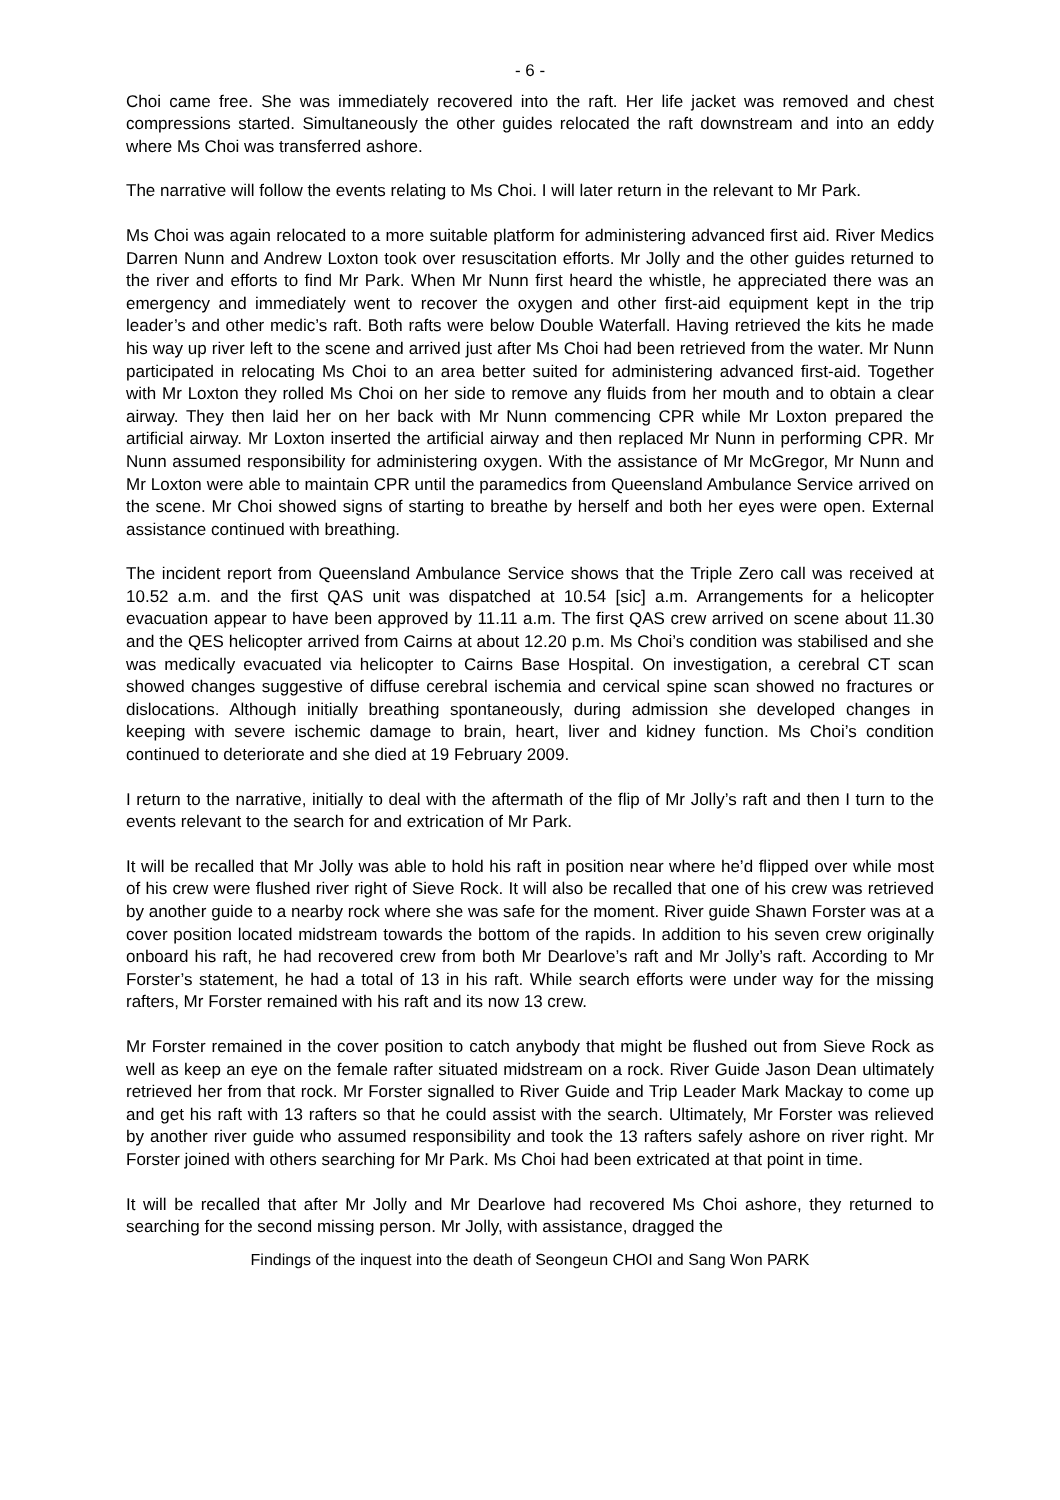- 6 -
Choi came free. She was immediately recovered into the raft. Her life jacket was removed and chest compressions started. Simultaneously the other guides relocated the raft downstream and into an eddy where Ms Choi was transferred ashore.
The narrative will follow the events relating to Ms Choi. I will later return in the relevant to Mr Park.
Ms Choi was again relocated to a more suitable platform for administering advanced first aid. River Medics Darren Nunn and Andrew Loxton took over resuscitation efforts. Mr Jolly and the other guides returned to the river and efforts to find Mr Park. When Mr Nunn first heard the whistle, he appreciated there was an emergency and immediately went to recover the oxygen and other first-aid equipment kept in the trip leader’s and other medic’s raft. Both rafts were below Double Waterfall. Having retrieved the kits he made his way up river left to the scene and arrived just after Ms Choi had been retrieved from the water. Mr Nunn participated in relocating Ms Choi to an area better suited for administering advanced first-aid. Together with Mr Loxton they rolled Ms Choi on her side to remove any fluids from her mouth and to obtain a clear airway. They then laid her on her back with Mr Nunn commencing CPR while Mr Loxton prepared the artificial airway. Mr Loxton inserted the artificial airway and then replaced Mr Nunn in performing CPR. Mr Nunn assumed responsibility for administering oxygen. With the assistance of Mr McGregor, Mr Nunn and Mr Loxton were able to maintain CPR until the paramedics from Queensland Ambulance Service arrived on the scene. Mr Choi showed signs of starting to breathe by herself and both her eyes were open. External assistance continued with breathing.
The incident report from Queensland Ambulance Service shows that the Triple Zero call was received at 10.52 a.m. and the first QAS unit was dispatched at 10.54 [sic] a.m. Arrangements for a helicopter evacuation appear to have been approved by 11.11 a.m. The first QAS crew arrived on scene about 11.30 and the QES helicopter arrived from Cairns at about 12.20 p.m. Ms Choi’s condition was stabilised and she was medically evacuated via helicopter to Cairns Base Hospital. On investigation, a cerebral CT scan showed changes suggestive of diffuse cerebral ischemia and cervical spine scan showed no fractures or dislocations. Although initially breathing spontaneously, during admission she developed changes in keeping with severe ischemic damage to brain, heart, liver and kidney function. Ms Choi’s condition continued to deteriorate and she died at 19 February 2009.
I return to the narrative, initially to deal with the aftermath of the flip of Mr Jolly’s raft and then I turn to the events relevant to the search for and extrication of Mr Park.
It will be recalled that Mr Jolly was able to hold his raft in position near where he’d flipped over while most of his crew were flushed river right of Sieve Rock. It will also be recalled that one of his crew was retrieved by another guide to a nearby rock where she was safe for the moment. River guide Shawn Forster was at a cover position located midstream towards the bottom of the rapids. In addition to his seven crew originally onboard his raft, he had recovered crew from both Mr Dearlove’s raft and Mr Jolly’s raft. According to Mr Forster’s statement, he had a total of 13 in his raft. While search efforts were under way for the missing rafters, Mr Forster remained with his raft and its now 13 crew.
Mr Forster remained in the cover position to catch anybody that might be flushed out from Sieve Rock as well as keep an eye on the female rafter situated midstream on a rock. River Guide Jason Dean ultimately retrieved her from that rock. Mr Forster signalled to River Guide and Trip Leader Mark Mackay to come up and get his raft with 13 rafters so that he could assist with the search. Ultimately, Mr Forster was relieved by another river guide who assumed responsibility and took the 13 rafters safely ashore on river right. Mr Forster joined with others searching for Mr Park. Ms Choi had been extricated at that point in time.
It will be recalled that after Mr Jolly and Mr Dearlove had recovered Ms Choi ashore, they returned to searching for the second missing person. Mr Jolly, with assistance, dragged the
Findings of the inquest into the death of Seongeun CHOI and Sang Won PARK